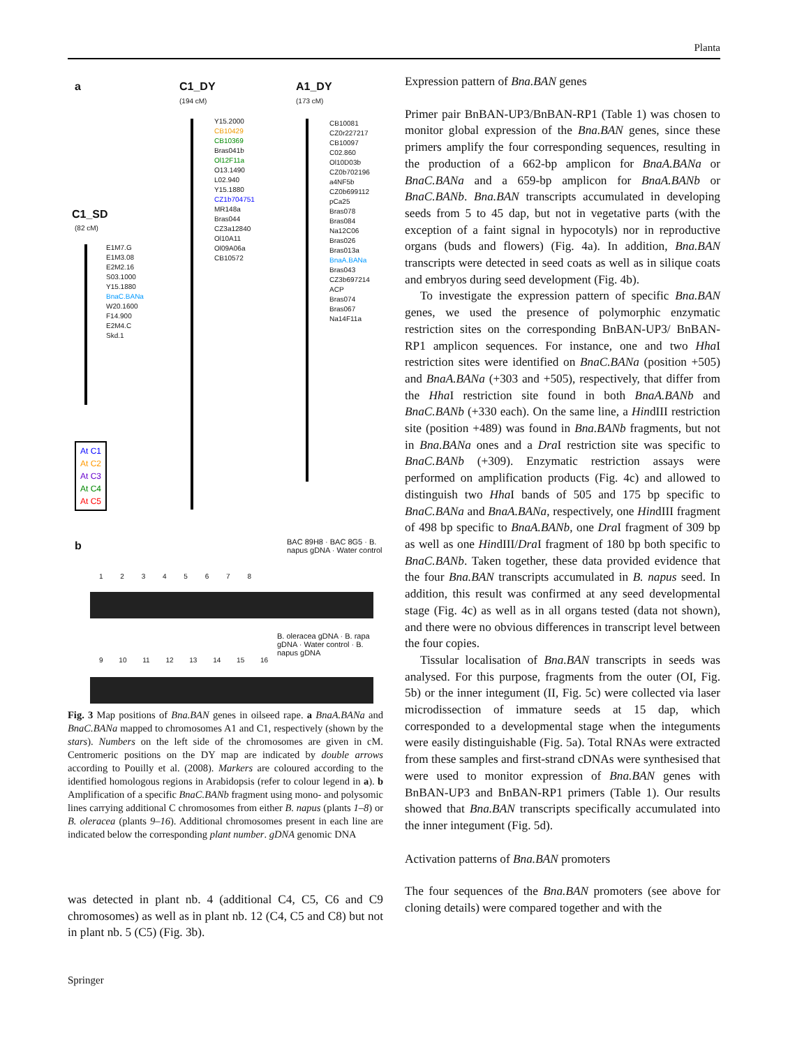Planta
a C1_DY
(194 cM)
A1_DY
(173 cM)
C1_SD
(82 cM)
Y15.2000
CB10429
CB10369
Bras041b
Ol12F11a
O13.1490
L02.940
Y15.1880
CZ1b704751
MR148a
Bras044
CZ3a12840
Ol10A11
Ol09A06a
CB10572
CB10081
CZ0r227217
CB10097
C02.860
Ol10D03b
CZ0b702196
a4NF5b
CZ0b699112
pCa25
Bras078
Bras084
Na12C06
Bras026
Bras013a
BnaA.BANa
Bras043
CZ3b697214
ACP
Bras074
Bras067
Na14F11a
E1M7.G
E1M3.08
E2M2.16
S03.1000
Y15.1880
BnaC.BANa
W20.1600
F14.900
E2M4.C
Skd.1
At C1
At C2
At C3
At C4
At C5
b
1 2 3 4 5 6 7 8
BAC 89H8 · BAC 8G5 · B. napus gDNA · Water control
9 10 11 12 13 14 15 16
B. oleracea gDNA · B. rapa gDNA · Water control · B. napus gDNA
Fig. 3 Map positions of Bna.BAN genes in oilseed rape. a BnaA.BANa and BnaC.BANa mapped to chromosomes A1 and C1, respectively (shown by the stars). Numbers on the left side of the chromosomes are given in cM. Centromeric positions on the DY map are indicated by double arrows according to Pouilly et al. (2008). Markers are coloured according to the identified homologous regions in Arabidopsis (refer to colour legend in a). b Amplification of a specific BnaC.BANb fragment using mono- and polysomic lines carrying additional C chromosomes from either B. napus (plants 1–8) or B. oleracea (plants 9–16). Additional chromosomes present in each line are indicated below the corresponding plant number. gDNA genomic DNA
was detected in plant nb. 4 (additional C4, C5, C6 and C9 chromosomes) as well as in plant nb. 12 (C4, C5 and C8) but not in plant nb. 5 (C5) (Fig. 3b).
Expression pattern of Bna.BAN genes
Primer pair BnBAN-UP3/BnBAN-RP1 (Table 1) was chosen to monitor global expression of the Bna.BAN genes, since these primers amplify the four corresponding sequences, resulting in the production of a 662-bp amplicon for BnaA.BANa or BnaC.BANa and a 659-bp amplicon for BnaA.BANb or BnaC.BANb. Bna.BAN transcripts accumulated in developing seeds from 5 to 45 dap, but not in vegetative parts (with the exception of a faint signal in hypocotyls) nor in reproductive organs (buds and flowers) (Fig. 4a). In addition, Bna.BAN transcripts were detected in seed coats as well as in silique coats and embryos during seed development (Fig. 4b).
To investigate the expression pattern of specific Bna.BAN genes, we used the presence of polymorphic enzymatic restriction sites on the corresponding BnBAN-UP3/ BnBAN-RP1 amplicon sequences. For instance, one and two Hha I restriction sites were identified on BnaC.BANa (position +505) and BnaA.BANa (+303 and +505), respectively, that differ from the Hha I restriction site found in both BnaA.BANb and BnaC.BANb (+330 each). On the same line, a HindIII restriction site (position +489) was found in Bna.BANb fragments, but not in Bna.BANa ones and a Dra I restriction site was specific to BnaC.BANb (+309). Enzymatic restriction assays were performed on amplification products (Fig. 4c) and allowed to distinguish two Hha I bands of 505 and 175 bp specific to BnaC.BANa and BnaA.BANa, respectively, one HindIII fragment of 498 bp specific to BnaA.BANb, one Dra I fragment of 309 bp as well as one HindIII/Dra I fragment of 180 bp both specific to BnaC.BANb. Taken together, these data provided evidence that the four Bna.BAN transcripts accumulated in B. napus seed. In addition, this result was confirmed at any seed developmental stage (Fig. 4c) as well as in all organs tested (data not shown), and there were no obvious differences in transcript level between the four copies.
Tissular localisation of Bna.BAN transcripts in seeds was analysed. For this purpose, fragments from the outer (OI, Fig. 5b) or the inner integument (II, Fig. 5c) were collected via laser microdissection of immature seeds at 15 dap, which corresponded to a developmental stage when the integuments were easily distinguishable (Fig. 5a). Total RNAs were extracted from these samples and first-strand cDNAs were synthesised that were used to monitor expression of Bna.BAN genes with BnBAN-UP3 and BnBAN-RP1 primers (Table 1). Our results showed that Bna.BAN transcripts specifically accumulated into the inner integument (Fig. 5d).
Activation patterns of Bna.BAN promoters
The four sequences of the Bna.BAN promoters (see above for cloning details) were compared together and with the
Springer